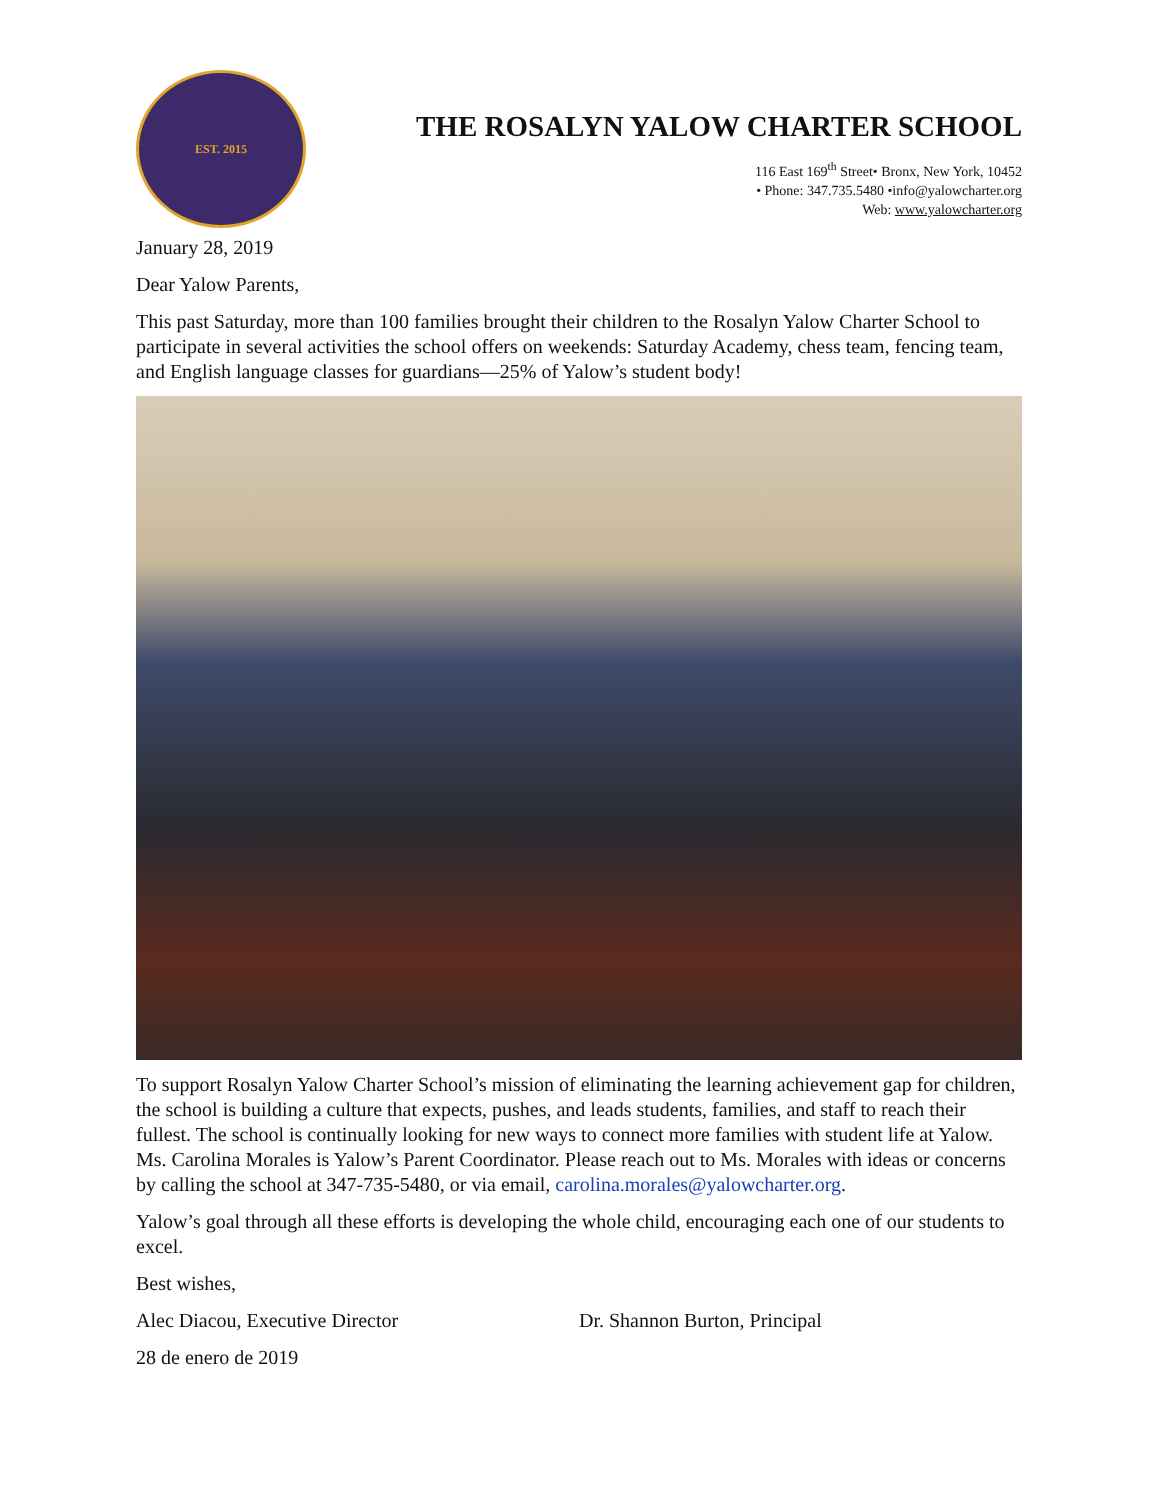EST. 2015
THE ROSALYN YALOW CHARTER SCHOOL
116 East 169<sup>th</sup> Street• Bronx, New York, 10452
• Phone: 347.735.5480 •info@yalowcharter.org
Web: www.yalowcharter.org
January 28, 2019
Dear Yalow Parents,
This past Saturday, more than 100 families brought their children to the Rosalyn Yalow Charter School to participate in several activities the school offers on weekends: Saturday Academy, chess team, fencing team, and English language classes for guardians—25% of Yalow’s student body!
To support Rosalyn Yalow Charter School’s mission of eliminating the learning achievement gap for children, the school is building a culture that expects, pushes, and leads students, families, and staff to reach their fullest. The school is continually looking for new ways to connect more families with student life at Yalow. Ms. Carolina Morales is Yalow’s Parent Coordinator. Please reach out to Ms. Morales with ideas or concerns by calling the school at 347-735-5480, or via email, carolina.morales@yalowcharter.org.
Yalow’s goal through all these efforts is developing the whole child, encouraging each one of our students to excel.
Best wishes,
Alec Diacou, Executive Director Dr. Shannon Burton, Principal
28 de enero de 2019